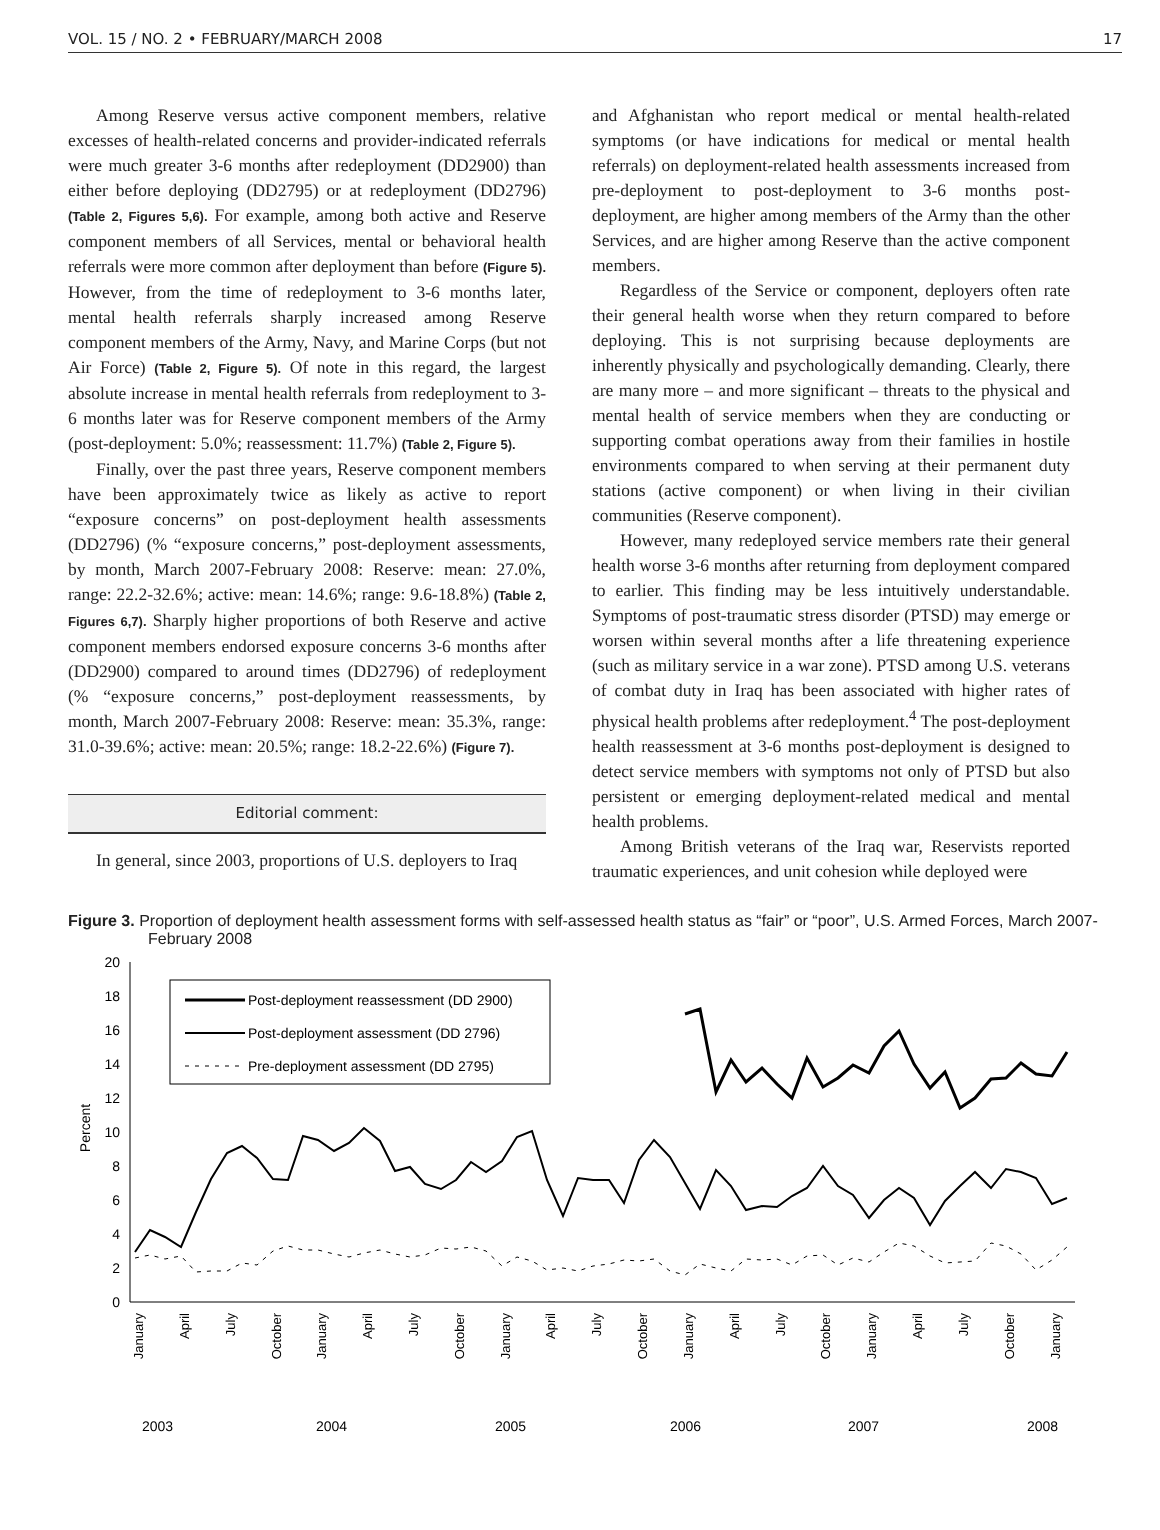VOL. 15 / NO. 2 • FEBRUARY/MARCH 2008 17
Among Reserve versus active component members, relative excesses of health-related concerns and provider-indicated referrals were much greater 3-6 months after redeployment (DD2900) than either before deploying (DD2795) or at redeployment (DD2796) (Table 2, Figures 5,6). For example, among both active and Reserve component members of all Services, mental or behavioral health referrals were more common after deployment than before (Figure 5). However, from the time of redeployment to 3-6 months later, mental health referrals sharply increased among Reserve component members of the Army, Navy, and Marine Corps (but not Air Force) (Table 2, Figure 5). Of note in this regard, the largest absolute increase in mental health referrals from redeployment to 3-6 months later was for Reserve component members of the Army (post-deployment: 5.0%; reassessment: 11.7%) (Table 2, Figure 5).
Finally, over the past three years, Reserve component members have been approximately twice as likely as active to report “exposure concerns” on post-deployment health assessments (DD2796) (% “exposure concerns,” post-deployment assessments, by month, March 2007-February 2008: Reserve: mean: 27.0%, range: 22.2-32.6%; active: mean: 14.6%; range: 9.6-18.8%) (Table 2, Figures 6,7). Sharply higher proportions of both Reserve and active component members endorsed exposure concerns 3-6 months after (DD2900) compared to around times (DD2796) of redeployment (% “exposure concerns,” post-deployment reassessments, by month, March 2007-February 2008: Reserve: mean: 35.3%, range: 31.0-39.6%; active: mean: 20.5%; range: 18.2-22.6%) (Figure 7).
Editorial comment:
In general, since 2003, proportions of U.S. deployers to Iraq
and Afghanistan who report medical or mental health-related symptoms (or have indications for medical or mental health referrals) on deployment-related health assessments increased from pre-deployment to post-deployment to 3-6 months post-deployment, are higher among members of the Army than the other Services, and are higher among Reserve than the active component members.
Regardless of the Service or component, deployers often rate their general health worse when they return compared to before deploying. This is not surprising because deployments are inherently physically and psychologically demanding. Clearly, there are many more – and more significant – threats to the physical and mental health of service members when they are conducting or supporting combat operations away from their families in hostile environments compared to when serving at their permanent duty stations (active component) or when living in their civilian communities (Reserve component).
However, many redeployed service members rate their general health worse 3-6 months after returning from deployment compared to earlier. This finding may be less intuitively understandable. Symptoms of post-traumatic stress disorder (PTSD) may emerge or worsen within several months after a life threatening experience (such as military service in a war zone). PTSD among U.S. veterans of combat duty in Iraq has been associated with higher rates of physical health problems after redeployment.<sup>4</sup> The post-deployment health reassessment at 3-6 months post-deployment is designed to detect service members with symptoms not only of PTSD but also persistent or emerging deployment-related medical and mental health problems.
Among British veterans of the Iraq war, Reservists reported traumatic experiences, and unit cohesion while deployed were
Figure 3. Proportion of deployment health assessment forms with self-assessed health status as “fair” or “poor”, U.S. Armed Forces, March 2007-February 2008
0
2
4
6
8
10
12
14
16
18
20
Percent
Post-deployment reassessment (DD 2900)
Post-deployment assessment (DD 2796)
Pre-deployment assessment (DD 2795)
January
April
July
October
January
April
July
October
January
April
July
October
January
April
July
October
January
April
July
October
January
2003
2004
2005
2006
2007
2008